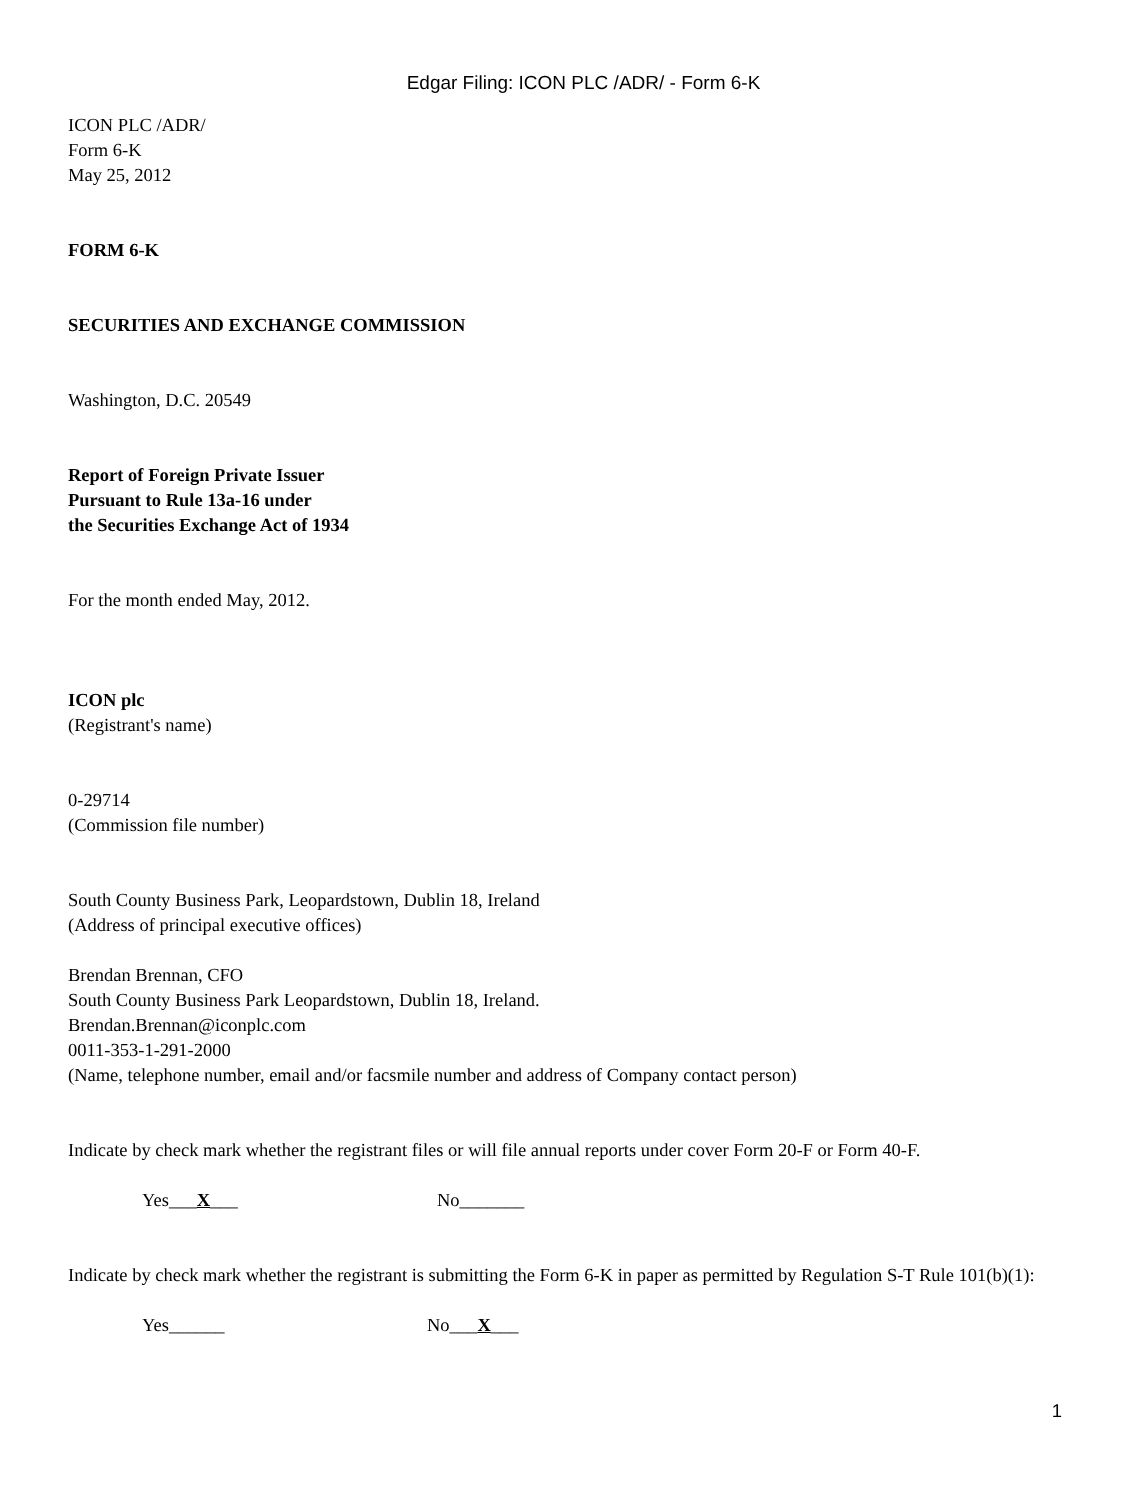Edgar Filing: ICON PLC /ADR/ - Form 6-K
ICON PLC /ADR/
Form 6-K
May 25, 2012
FORM 6-K
SECURITIES AND EXCHANGE COMMISSION
Washington, D.C. 20549
Report of Foreign Private Issuer
Pursuant to Rule 13a-16 under
the Securities Exchange Act of 1934
For the month ended May, 2012.
ICON plc
(Registrant's name)
0-29714
(Commission file number)
South County Business Park, Leopardstown, Dublin 18, Ireland
(Address of principal executive offices)
Brendan Brennan, CFO
South County Business Park Leopardstown, Dublin 18, Ireland.
Brendan.Brennan@iconplc.com
0011-353-1-291-2000
(Name, telephone number, email and/or facsmile number and address of Company contact person)
Indicate by check mark whether the registrant files or will file annual reports under cover Form 20-F or Form 40-F.
Yes___X___ No_______
Indicate by check mark whether the registrant is submitting the Form 6-K in paper as permitted by Regulation S-T Rule 101(b)(1):
Yes______ No___X___
1